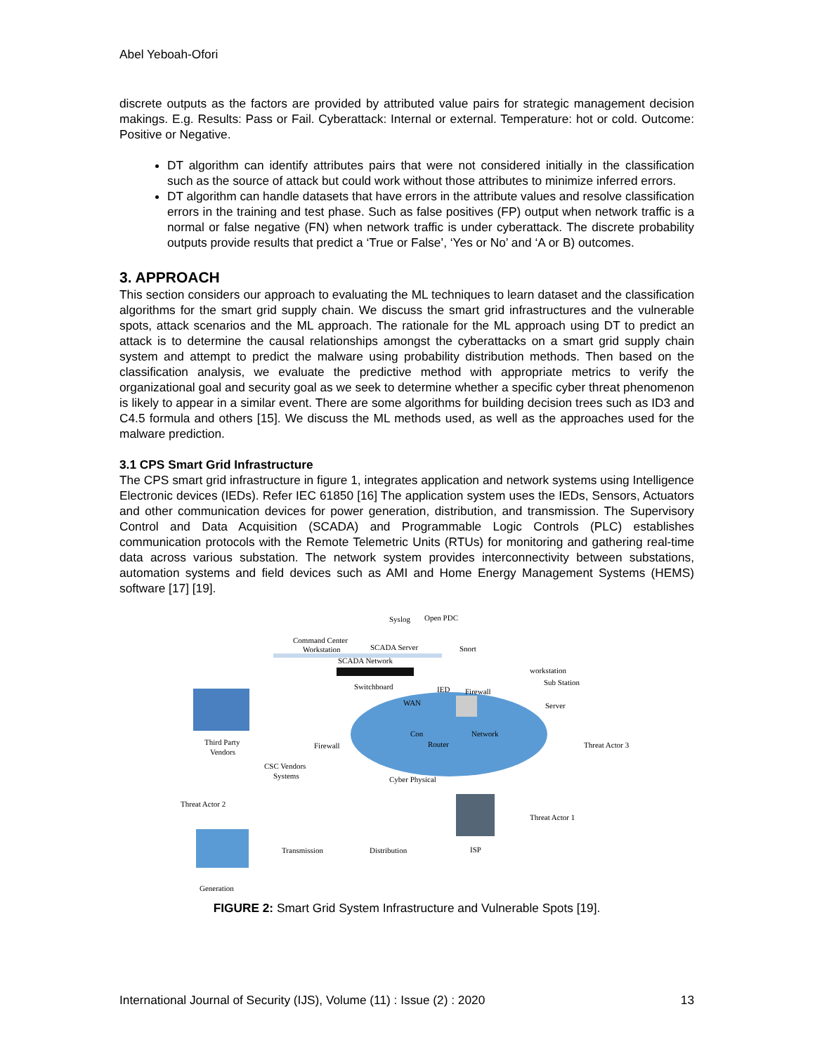Abel Yeboah-Ofori
discrete outputs as the factors are provided by attributed value pairs for strategic management decision makings. E.g. Results: Pass or Fail. Cyberattack: Internal or external. Temperature: hot or cold. Outcome: Positive or Negative.
DT algorithm can identify attributes pairs that were not considered initially in the classification such as the source of attack but could work without those attributes to minimize inferred errors.
DT algorithm can handle datasets that have errors in the attribute values and resolve classification errors in the training and test phase. Such as false positives (FP) output when network traffic is a normal or false negative (FN) when network traffic is under cyberattack. The discrete probability outputs provide results that predict a ‘True or False’, ‘Yes or No’ and ‘A or B) outcomes.
3. APPROACH
This section considers our approach to evaluating the ML techniques to learn dataset and the classification algorithms for the smart grid supply chain. We discuss the smart grid infrastructures and the vulnerable spots, attack scenarios and the ML approach. The rationale for the ML approach using DT to predict an attack is to determine the causal relationships amongst the cyberattacks on a smart grid supply chain system and attempt to predict the malware using probability distribution methods. Then based on the classification analysis, we evaluate the predictive method with appropriate metrics to verify the organizational goal and security goal as we seek to determine whether a specific cyber threat phenomenon is likely to appear in a similar event. There are some algorithms for building decision trees such as ID3 and C4.5 formula and others [15]. We discuss the ML methods used, as well as the approaches used for the malware prediction.
3.1 CPS Smart Grid Infrastructure
The CPS smart grid infrastructure in figure 1, integrates application and network systems using Intelligence Electronic devices (IEDs). Refer IEC 61850 [16] The application system uses the IEDs, Sensors, Actuators and other communication devices for power generation, distribution, and transmission. The Supervisory Control and Data Acquisition (SCADA) and Programmable Logic Controls (PLC) establishes communication protocols with the Remote Telemetric Units (RTUs) for monitoring and gathering real-time data across various substation. The network system provides interconnectivity between substations, automation systems and field devices such as AMI and Home Energy Management Systems (HEMS) software [17] [19].
Syslog
Open PDC
Command Center
Workstation
SCADA Server
Snort
SCADA Network
workstation
Sub Station
Switchboard
IED
Firewall
WAN
Server
Third Party
Vendors
Firewall
Con
Router
Network
Threat Actor 3
CSC Vendors
Systems
Cyber Physical
Threat Actor 2
Threat Actor 1
Transmission
Distribution
ISP
Generation
FIGURE 2: Smart Grid System Infrastructure and Vulnerable Spots [19].
International Journal of Security (IJS), Volume (11) : Issue (2) : 2020 13